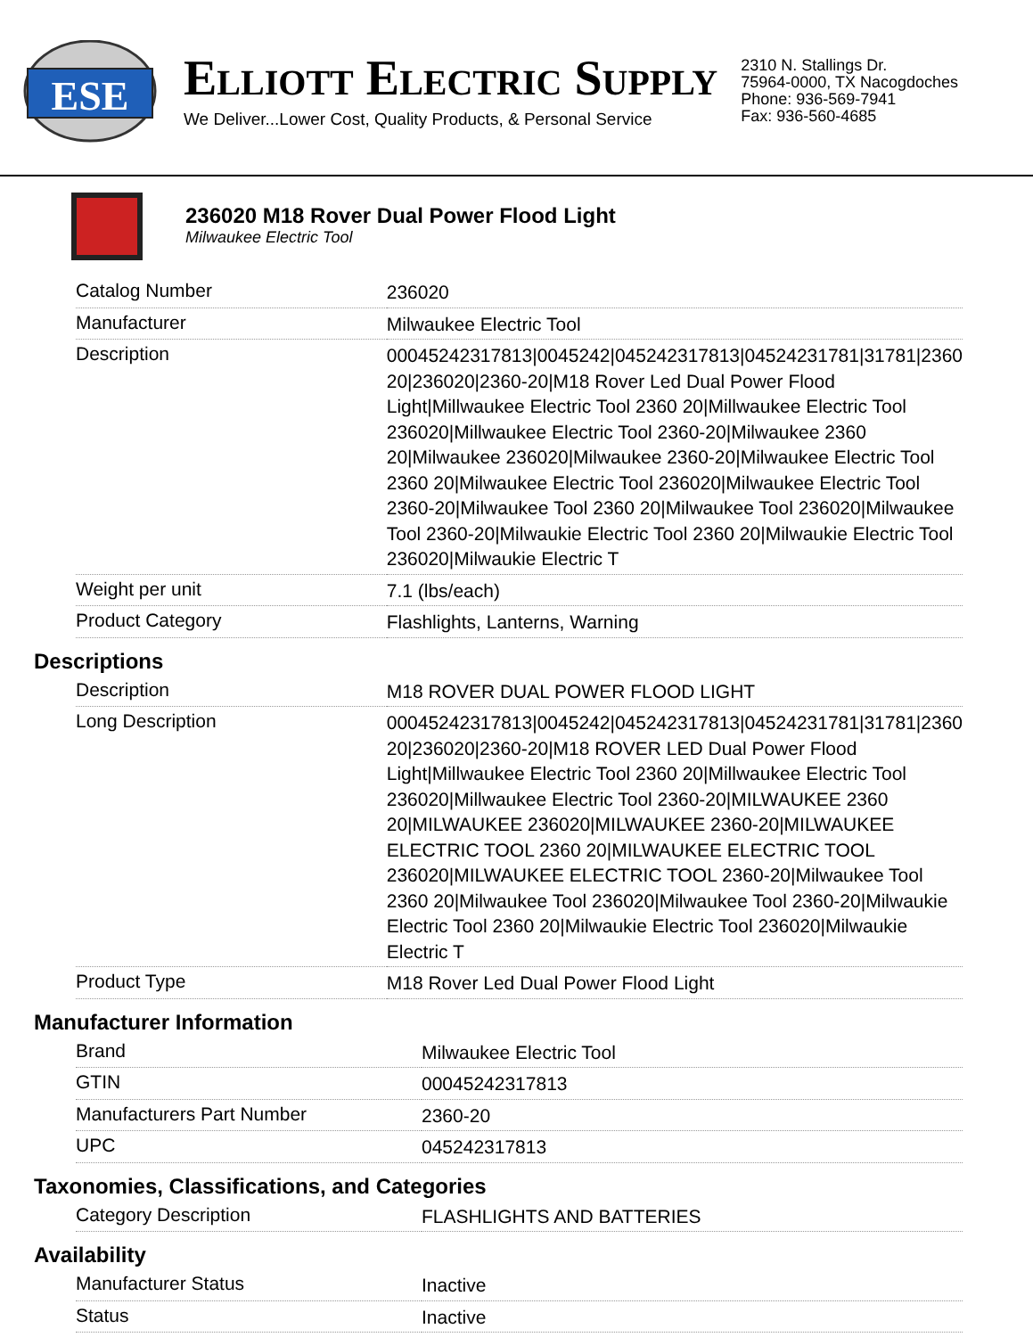ESE
ELLIOTT ELECTRIC SUPPLY
We Deliver...Lower Cost, Quality Products, & Personal Service
2310 N. Stallings Dr.
75964-0000, TX Nacogdoches
Phone: 936-569-7941
Fax: 936-560-4685
236020 M18 Rover Dual Power Flood Light
Milwaukee Electric Tool
| Catalog Number | 236020 |
| Manufacturer | Milwaukee Electric Tool |
| Description | 00045242317813/0045242/045242317813/04524231781/31781/2360 20/236020/2360-20/M18 Rover Led Dual Power Flood Light/Millwaukee Electric Tool 2360 20/Millwaukee Electric Tool 236020/Millwaukee Electric Tool 2360-20/Milwaukee 2360 20/Milwaukee 236020/Milwaukee 2360-20/Milwaukee Electric Tool 2360 20/Milwaukee Electric Tool 236020/Milwaukee Electric Tool 2360-20/Milwaukee Tool 2360 20/Milwaukee Tool 236020/Milwaukee Tool 2360-20/Milwaukie Electric Tool 2360 20/Milwaukie Electric Tool 236020/Milwaukie Electric T |
| Weight per unit | 7.1 (lbs/each) |
| Product Category | Flashlights, Lanterns, Warning |
Descriptions
| Description | M18 ROVER DUAL POWER FLOOD LIGHT |
| Long Description | 00045242317813/0045242/045242317813/04524231781/31781/2360 20/236020/2360-20/M18 ROVER LED Dual Power Flood Light/Millwaukee Electric Tool 2360 20/Millwaukee Electric Tool 236020/Millwaukee Electric Tool 2360-20/MILWAUKEE 2360 20/MILWAUKEE 236020/MILWAUKEE 2360-20/MILWAUKEE ELECTRIC TOOL 2360 20/MILWAUKEE ELECTRIC TOOL 236020/MILWAUKEE ELECTRIC TOOL 2360-20/Milwaukee Tool 2360 20/Milwaukee Tool 236020/Milwaukee Tool 2360-20/Milwaukie Electric Tool 2360 20/Milwaukie Electric Tool 236020/Milwaukie Electric T |
| Product Type | M18 Rover Led Dual Power Flood Light |
Manufacturer Information
| Brand | Milwaukee Electric Tool |
| GTIN | 00045242317813 |
| Manufacturers Part Number | 2360-20 |
| UPC | 045242317813 |
Taxonomies, Classifications, and Categories
| Category Description | FLASHLIGHTS AND BATTERIES |
Availability
| Manufacturer Status | Inactive |
| Status | Inactive |